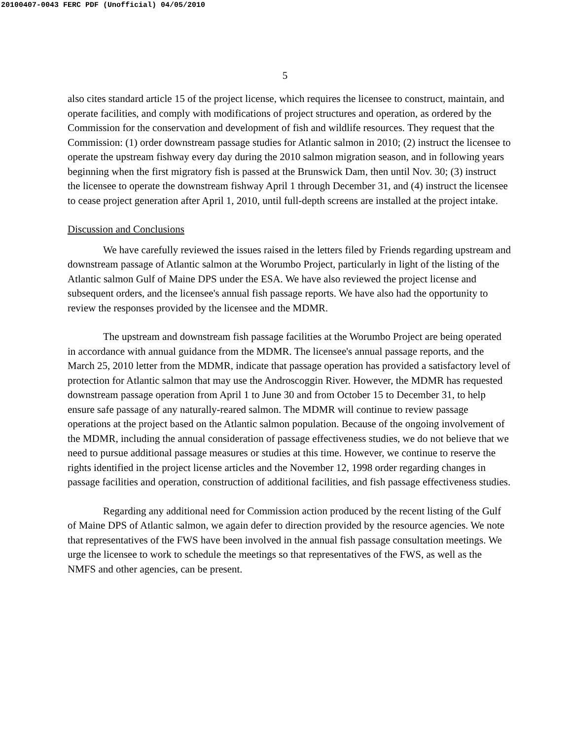20100407-0043 FERC PDF (Unofficial) 04/05/2010
5
also cites standard article 15 of the project license, which requires the licensee to construct, maintain, and operate facilities, and comply with modifications of project structures and operation, as ordered by the Commission for the conservation and development of fish and wildlife resources. They request that the Commission: (1) order downstream passage studies for Atlantic salmon in 2010; (2) instruct the licensee to operate the upstream fishway every day during the 2010 salmon migration season, and in following years beginning when the first migratory fish is passed at the Brunswick Dam, then until Nov. 30; (3) instruct the licensee to operate the downstream fishway April 1 through December 31, and (4) instruct the licensee to cease project generation after April 1, 2010, until full-depth screens are installed at the project intake.
Discussion and Conclusions
We have carefully reviewed the issues raised in the letters filed by Friends regarding upstream and downstream passage of Atlantic salmon at the Worumbo Project, particularly in light of the listing of the Atlantic salmon Gulf of Maine DPS under the ESA. We have also reviewed the project license and subsequent orders, and the licensee's annual fish passage reports. We have also had the opportunity to review the responses provided by the licensee and the MDMR.
The upstream and downstream fish passage facilities at the Worumbo Project are being operated in accordance with annual guidance from the MDMR. The licensee's annual passage reports, and the March 25, 2010 letter from the MDMR, indicate that passage operation has provided a satisfactory level of protection for Atlantic salmon that may use the Androscoggin River. However, the MDMR has requested downstream passage operation from April 1 to June 30 and from October 15 to December 31, to help ensure safe passage of any naturally-reared salmon. The MDMR will continue to review passage operations at the project based on the Atlantic salmon population. Because of the ongoing involvement of the MDMR, including the annual consideration of passage effectiveness studies, we do not believe that we need to pursue additional passage measures or studies at this time. However, we continue to reserve the rights identified in the project license articles and the November 12, 1998 order regarding changes in passage facilities and operation, construction of additional facilities, and fish passage effectiveness studies.
Regarding any additional need for Commission action produced by the recent listing of the Gulf of Maine DPS of Atlantic salmon, we again defer to direction provided by the resource agencies. We note that representatives of the FWS have been involved in the annual fish passage consultation meetings. We urge the licensee to work to schedule the meetings so that representatives of the FWS, as well as the NMFS and other agencies, can be present.